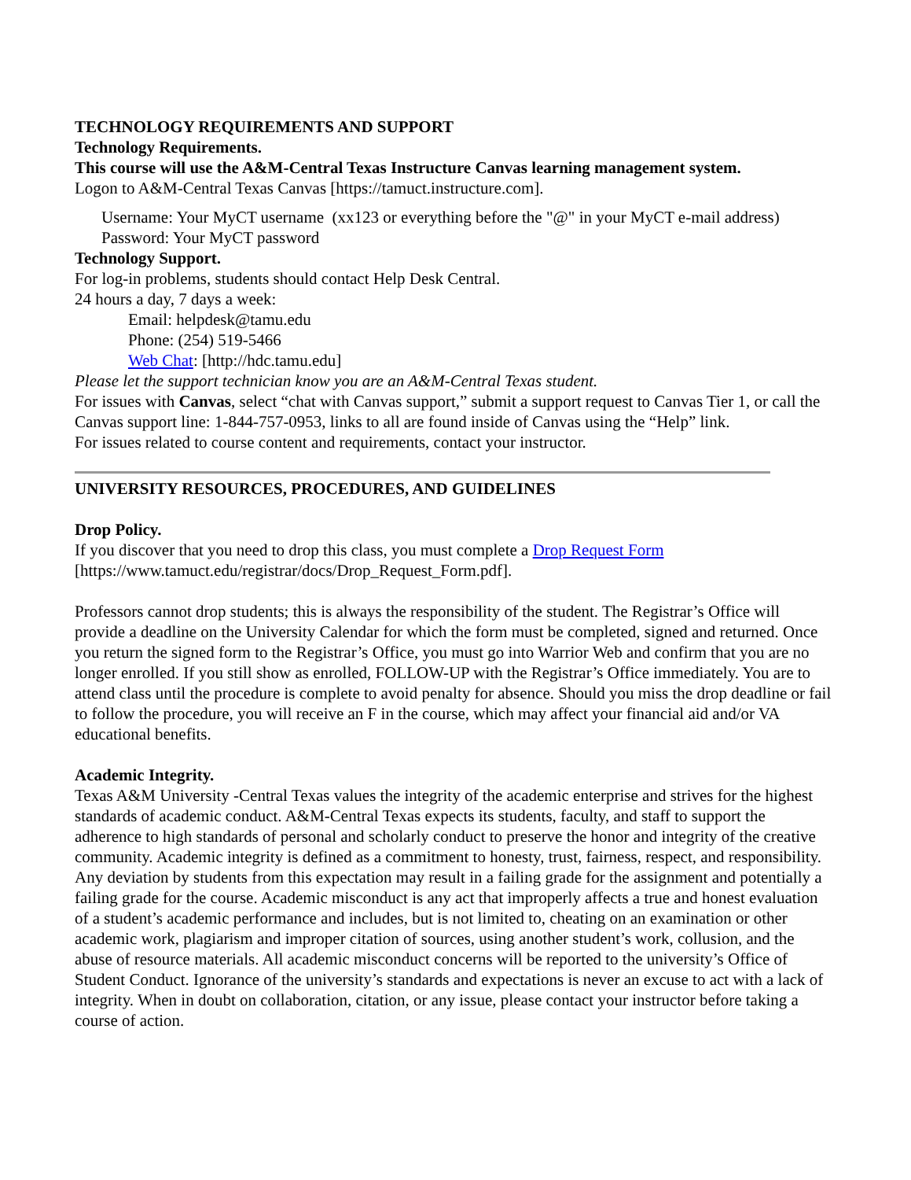TECHNOLOGY REQUIREMENTS AND SUPPORT
Technology Requirements.
This course will use the A&M-Central Texas Instructure Canvas learning management system.
Logon to A&M-Central Texas Canvas [https://tamuct.instructure.com].
Username: Your MyCT username (xx123 or everything before the "@" in your MyCT e-mail address)
Password: Your MyCT password
Technology Support.
For log-in problems, students should contact Help Desk Central.
24 hours a day, 7 days a week:
Email: helpdesk@tamu.edu
Phone: (254) 519-5466
Web Chat: [http://hdc.tamu.edu]
Please let the support technician know you are an A&M-Central Texas student.
For issues with Canvas, select “chat with Canvas support,” submit a support request to Canvas Tier 1, or call the Canvas support line: 1-844-757-0953, links to all are found inside of Canvas using the “Help” link.
For issues related to course content and requirements, contact your instructor.
UNIVERSITY RESOURCES, PROCEDURES, AND GUIDELINES
Drop Policy.
If you discover that you need to drop this class, you must complete a Drop Request Form [https://www.tamuct.edu/registrar/docs/Drop_Request_Form.pdf].
Professors cannot drop students; this is always the responsibility of the student. The Registrar’s Office will provide a deadline on the University Calendar for which the form must be completed, signed and returned. Once you return the signed form to the Registrar’s Office, you must go into Warrior Web and confirm that you are no longer enrolled. If you still show as enrolled, FOLLOW-UP with the Registrar’s Office immediately. You are to attend class until the procedure is complete to avoid penalty for absence. Should you miss the drop deadline or fail to follow the procedure, you will receive an F in the course, which may affect your financial aid and/or VA educational benefits.
Academic Integrity.
Texas A&M University -Central Texas values the integrity of the academic enterprise and strives for the highest standards of academic conduct. A&M-Central Texas expects its students, faculty, and staff to support the adherence to high standards of personal and scholarly conduct to preserve the honor and integrity of the creative community. Academic integrity is defined as a commitment to honesty, trust, fairness, respect, and responsibility. Any deviation by students from this expectation may result in a failing grade for the assignment and potentially a failing grade for the course. Academic misconduct is any act that improperly affects a true and honest evaluation of a student’s academic performance and includes, but is not limited to, cheating on an examination or other academic work, plagiarism and improper citation of sources, using another student’s work, collusion, and the abuse of resource materials. All academic misconduct concerns will be reported to the university’s Office of Student Conduct. Ignorance of the university’s standards and expectations is never an excuse to act with a lack of integrity. When in doubt on collaboration, citation, or any issue, please contact your instructor before taking a course of action.